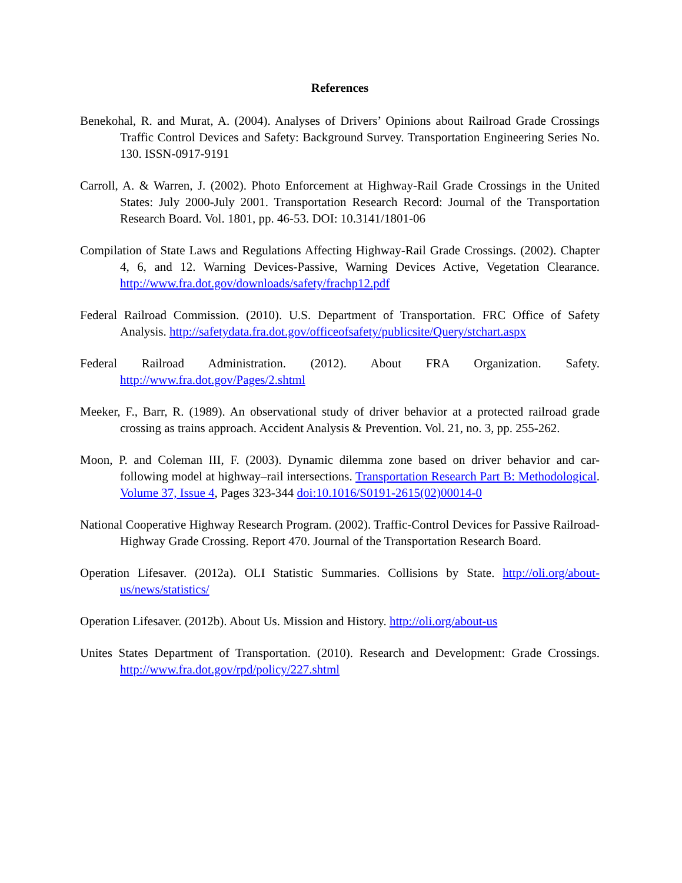References
Benekohal, R. and Murat, A. (2004). Analyses of Drivers’ Opinions about Railroad Grade Crossings Traffic Control Devices and Safety: Background Survey. Transportation Engineering Series No. 130. ISSN-0917-9191
Carroll, A. & Warren, J. (2002). Photo Enforcement at Highway-Rail Grade Crossings in the United States: July 2000-July 2001. Transportation Research Record: Journal of the Transportation Research Board. Vol. 1801, pp. 46-53. DOI: 10.3141/1801-06
Compilation of State Laws and Regulations Affecting Highway-Rail Grade Crossings. (2002). Chapter 4, 6, and 12. Warning Devices-Passive, Warning Devices Active, Vegetation Clearance. http://www.fra.dot.gov/downloads/safety/frachp12.pdf
Federal Railroad Commission. (2010). U.S. Department of Transportation. FRC Office of Safety Analysis. http://safetydata.fra.dot.gov/officeofsafety/publicsite/Query/stchart.aspx
Federal Railroad Administration. (2012). About FRA Organization. Safety. http://www.fra.dot.gov/Pages/2.shtml
Meeker, F., Barr, R. (1989). An observational study of driver behavior at a protected railroad grade crossing as trains approach. Accident Analysis & Prevention. Vol. 21, no. 3, pp. 255-262.
Moon, P. and Coleman III, F. (2003). Dynamic dilemma zone based on driver behavior and car-following model at highway–rail intersections. Transportation Research Part B: Methodological. Volume 37, Issue 4, Pages 323-344 doi:10.1016/S0191-2615(02)00014-0
National Cooperative Highway Research Program. (2002). Traffic-Control Devices for Passive Railroad-Highway Grade Crossing. Report 470. Journal of the Transportation Research Board.
Operation Lifesaver. (2012a). OLI Statistic Summaries. Collisions by State. http://oli.org/about-us/news/statistics/
Operation Lifesaver. (2012b). About Us. Mission and History. http://oli.org/about-us
Unites States Department of Transportation. (2010). Research and Development: Grade Crossings. http://www.fra.dot.gov/rpd/policy/227.shtml